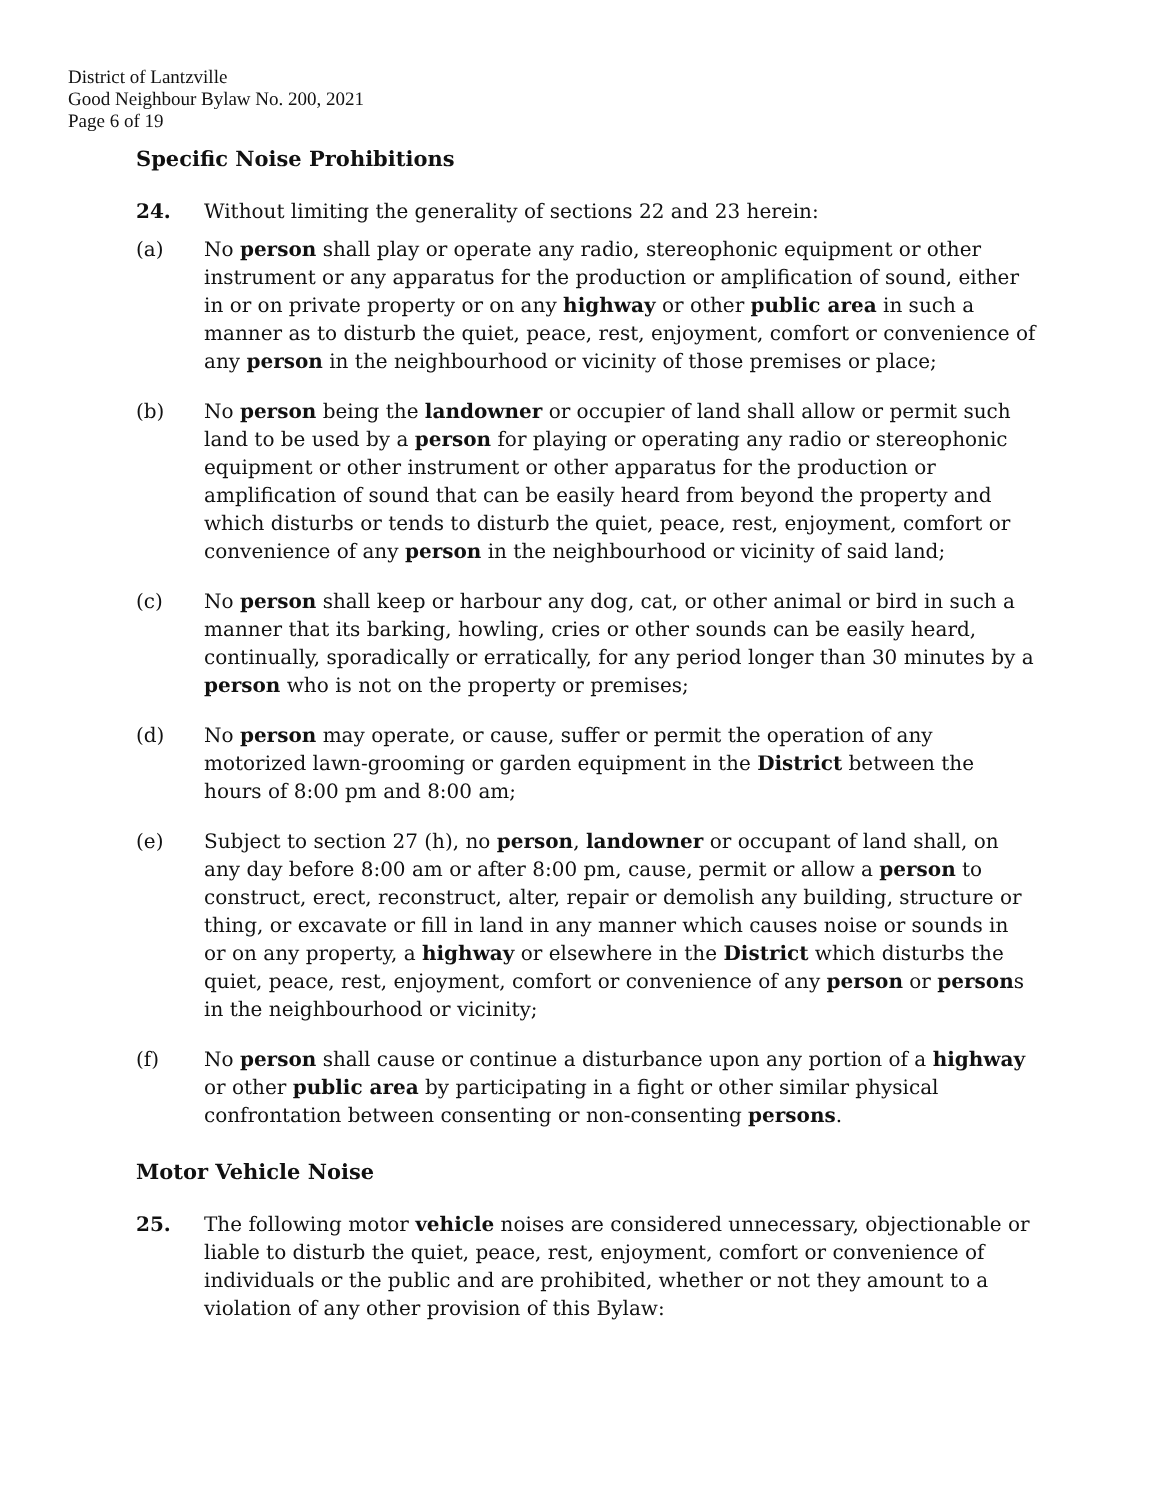District of Lantzville
Good Neighbour Bylaw No. 200, 2021
Page 6 of 19
Specific Noise Prohibitions
24. Without limiting the generality of sections 22 and 23 herein:
(a) No person shall play or operate any radio, stereophonic equipment or other instrument or any apparatus for the production or amplification of sound, either in or on private property or on any highway or other public area in such a manner as to disturb the quiet, peace, rest, enjoyment, comfort or convenience of any person in the neighbourhood or vicinity of those premises or place;
(b) No person being the landowner or occupier of land shall allow or permit such land to be used by a person for playing or operating any radio or stereophonic equipment or other instrument or other apparatus for the production or amplification of sound that can be easily heard from beyond the property and which disturbs or tends to disturb the quiet, peace, rest, enjoyment, comfort or convenience of any person in the neighbourhood or vicinity of said land;
(c) No person shall keep or harbour any dog, cat, or other animal or bird in such a manner that its barking, howling, cries or other sounds can be easily heard, continually, sporadically or erratically, for any period longer than 30 minutes by a person who is not on the property or premises;
(d) No person may operate, or cause, suffer or permit the operation of any motorized lawn-grooming or garden equipment in the District between the hours of 8:00 pm and 8:00 am;
(e) Subject to section 27 (h), no person, landowner or occupant of land shall, on any day before 8:00 am or after 8:00 pm, cause, permit or allow a person to construct, erect, reconstruct, alter, repair or demolish any building, structure or thing, or excavate or fill in land in any manner which causes noise or sounds in or on any property, a highway or elsewhere in the District which disturbs the quiet, peace, rest, enjoyment, comfort or convenience of any person or persons in the neighbourhood or vicinity;
(f) No person shall cause or continue a disturbance upon any portion of a highway or other public area by participating in a fight or other similar physical confrontation between consenting or non-consenting persons.
Motor Vehicle Noise
25. The following motor vehicle noises are considered unnecessary, objectionable or liable to disturb the quiet, peace, rest, enjoyment, comfort or convenience of individuals or the public and are prohibited, whether or not they amount to a violation of any other provision of this Bylaw: